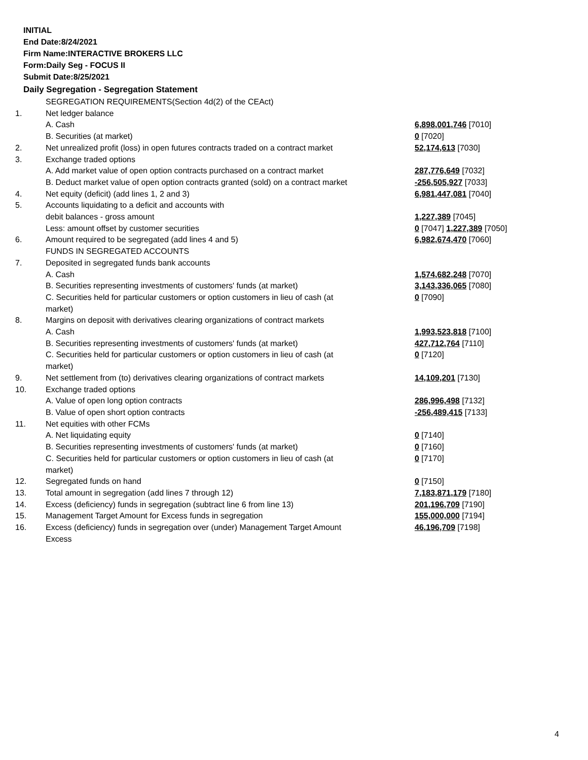INITIAL
End Date:8/24/2021
Firm Name:INTERACTIVE BROKERS LLC
Form:Daily Seg - FOCUS II
Submit Date:8/25/2021
Daily Segregation - Segregation Statement
| | SEGREGATION REQUIREMENTS(Section 4d(2) of the CEAct) | |
| 1. | Net ledger balance | |
| | A. Cash | 6,898,001,746 [7010] |
| | B. Securities (at market) | 0 [7020] |
| 2. | Net unrealized profit (loss) in open futures contracts traded on a contract market | 52,174,613 [7030] |
| 3. | Exchange traded options | |
| | A. Add market value of open option contracts purchased on a contract market | 287,776,649 [7032] |
| | B. Deduct market value of open option contracts granted (sold) on a contract market | -256,505,927 [7033] |
| 4. | Net equity (deficit) (add lines 1, 2 and 3) | 6,981,447,081 [7040] |
| 5. | Accounts liquidating to a deficit and accounts with | |
| | debit balances - gross amount | 1,227,389 [7045] |
| | Less: amount offset by customer securities | 0 [7047] 1,227,389 [7050] |
| 6. | Amount required to be segregated (add lines 4 and 5) | 6,982,674,470 [7060] |
| | FUNDS IN SEGREGATED ACCOUNTS | |
| 7. | Deposited in segregated funds bank accounts | |
| | A. Cash | 1,574,682,248 [7070] |
| | B. Securities representing investments of customers' funds (at market) | 3,143,336,065 [7080] |
| | C. Securities held for particular customers or option customers in lieu of cash (at market) | 0 [7090] |
| 8. | Margins on deposit with derivatives clearing organizations of contract markets | |
| | A. Cash | 1,993,523,818 [7100] |
| | B. Securities representing investments of customers' funds (at market) | 427,712,764 [7110] |
| | C. Securities held for particular customers or option customers in lieu of cash (at market) | 0 [7120] |
| 9. | Net settlement from (to) derivatives clearing organizations of contract markets | 14,109,201 [7130] |
| 10. | Exchange traded options | |
| | A. Value of open long option contracts | 286,996,498 [7132] |
| | B. Value of open short option contracts | -256,489,415 [7133] |
| 11. | Net equities with other FCMs | |
| | A. Net liquidating equity | 0 [7140] |
| | B. Securities representing investments of customers' funds (at market) | 0 [7160] |
| | C. Securities held for particular customers or option customers in lieu of cash (at market) | 0 [7170] |
| 12. | Segregated funds on hand | 0 [7150] |
| 13. | Total amount in segregation (add lines 7 through 12) | 7,183,871,179 [7180] |
| 14. | Excess (deficiency) funds in segregation (subtract line 6 from line 13) | 201,196,709 [7190] |
| 15. | Management Target Amount for Excess funds in segregation | 155,000,000 [7194] |
| 16. | Excess (deficiency) funds in segregation over (under) Management Target Amount Excess | 46,196,709 [7198] |
4